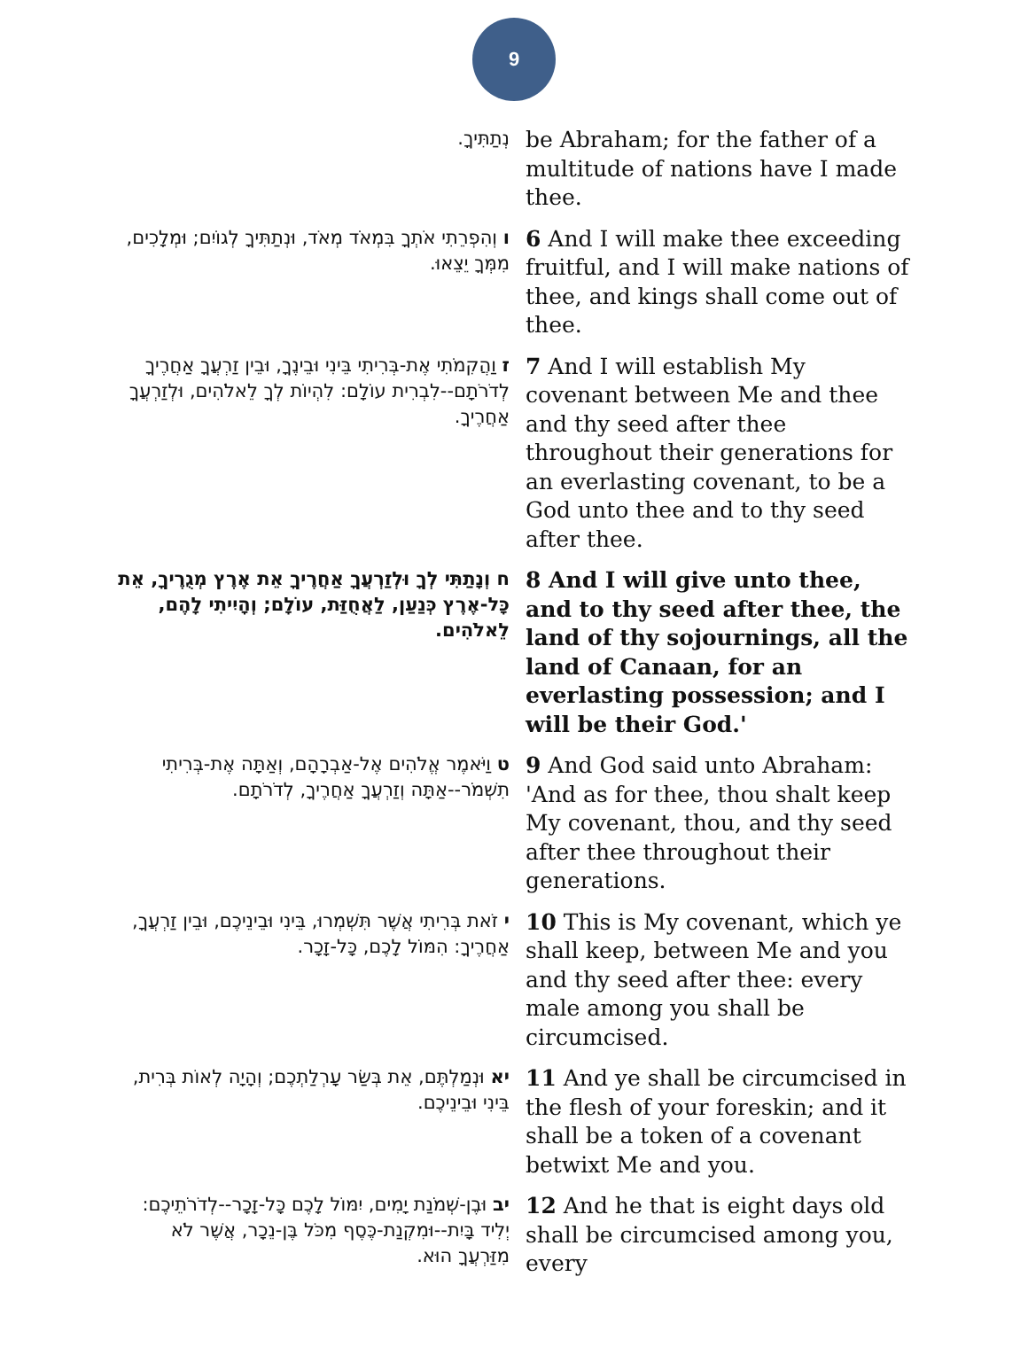9
| נְתַתִּיךָ. | be Abraham; for the father of a multitude of nations have I made thee. |
| ו וְהִפְרֵתִי אֹתְךָ בִּמְאֹד מְאֹד, וּנְתַתִּיךָ לְגוֹיִם; וּמְלָכִים, מִמְּךָ יֵצֵאוּ. | 6 And I will make thee exceeding fruitful, and I will make nations of thee, and kings shall come out of thee. |
| ז וַהֲקִמֹתִי אֶת-בְּרִיתִי בֵּינִי וּבֵינֶךָ, וּבֵין זַרְעֲךָ אַחֲרֶיךָ לְדֹרֹתָם--לִבְרִית עוֹלָם: לִהְיוֹת לְךָ לֵאלֹהִים, וּלְזַרְעֲךָ אַחֲרֶיךָ. | 7 And I will establish My covenant between Me and thee and thy seed after thee throughout their generations for an everlasting covenant, to be a God unto thee and to thy seed after thee. |
| ח וְנָתַתִּי לְךָ וּלְזַרְעֲךָ אַחֲרֶיךָ אֵת אֶרֶץ מְגֻרֶיךָ, אֵת כָּל-אֶרֶץ כְּנַעַן, לַאֲחֻזַּת, עוֹלָם; וְהָיִיתִי לָהֶם, לֵאלֹהִים. | 8 And I will give unto thee, and to thy seed after thee, the land of thy sojournings, all the land of Canaan, for an everlasting possession; and I will be their God.' |
| ט וַיֹּאמֶר אֱלֹהִים אֶל-אַבְרָהָם, וְאַתָּה אֶת-בְּרִיתִי תִשְׁמֹר--אַתָּה וְזַרְעֲךָ אַחֲרֶיךָ, לְדֹרֹתָם. | 9 And God said unto Abraham: 'And as for thee, thou shalt keep My covenant, thou, and thy seed after thee throughout their generations. |
| י זֹאת בְּרִיתִי אֲשֶׁר תִּשְׁמְרוּ, בֵּינִי וּבֵינֵיכֶם, וּבֵין זַרְעֲךָ, אַחֲרֶיךָ: הִמּוֹל לָכֶם, כָּל-זָכָר. | 10 This is My covenant, which ye shall keep, between Me and you and thy seed after thee: every male among you shall be circumcised. |
| יא וּנְמַלְתֶּם, אֵת בְּשַׂר עָרְלַתְכֶם; וְהָיָה לְאוֹת בְּרִית, בֵּינִי וּבֵינֵיכֶם. | 11 And ye shall be circumcised in the flesh of your foreskin; and it shall be a token of a covenant betwixt Me and you. |
| יב וּבֶן-שְׁמֹנַת יָמִים, יִמּוֹל לָכֶם כָּל-זָכָר--לְדֹרֹתֵיכֶם: יְלִיד בָּיִת--וּמִקְנַת-כֶּסֶף מִכֹּל בֶּן-נֵכָר, אֲשֶׁר לֹא מִזַּרְעֲךָ הוּא. | 12 And he that is eight days old shall be circumcised among you, every |